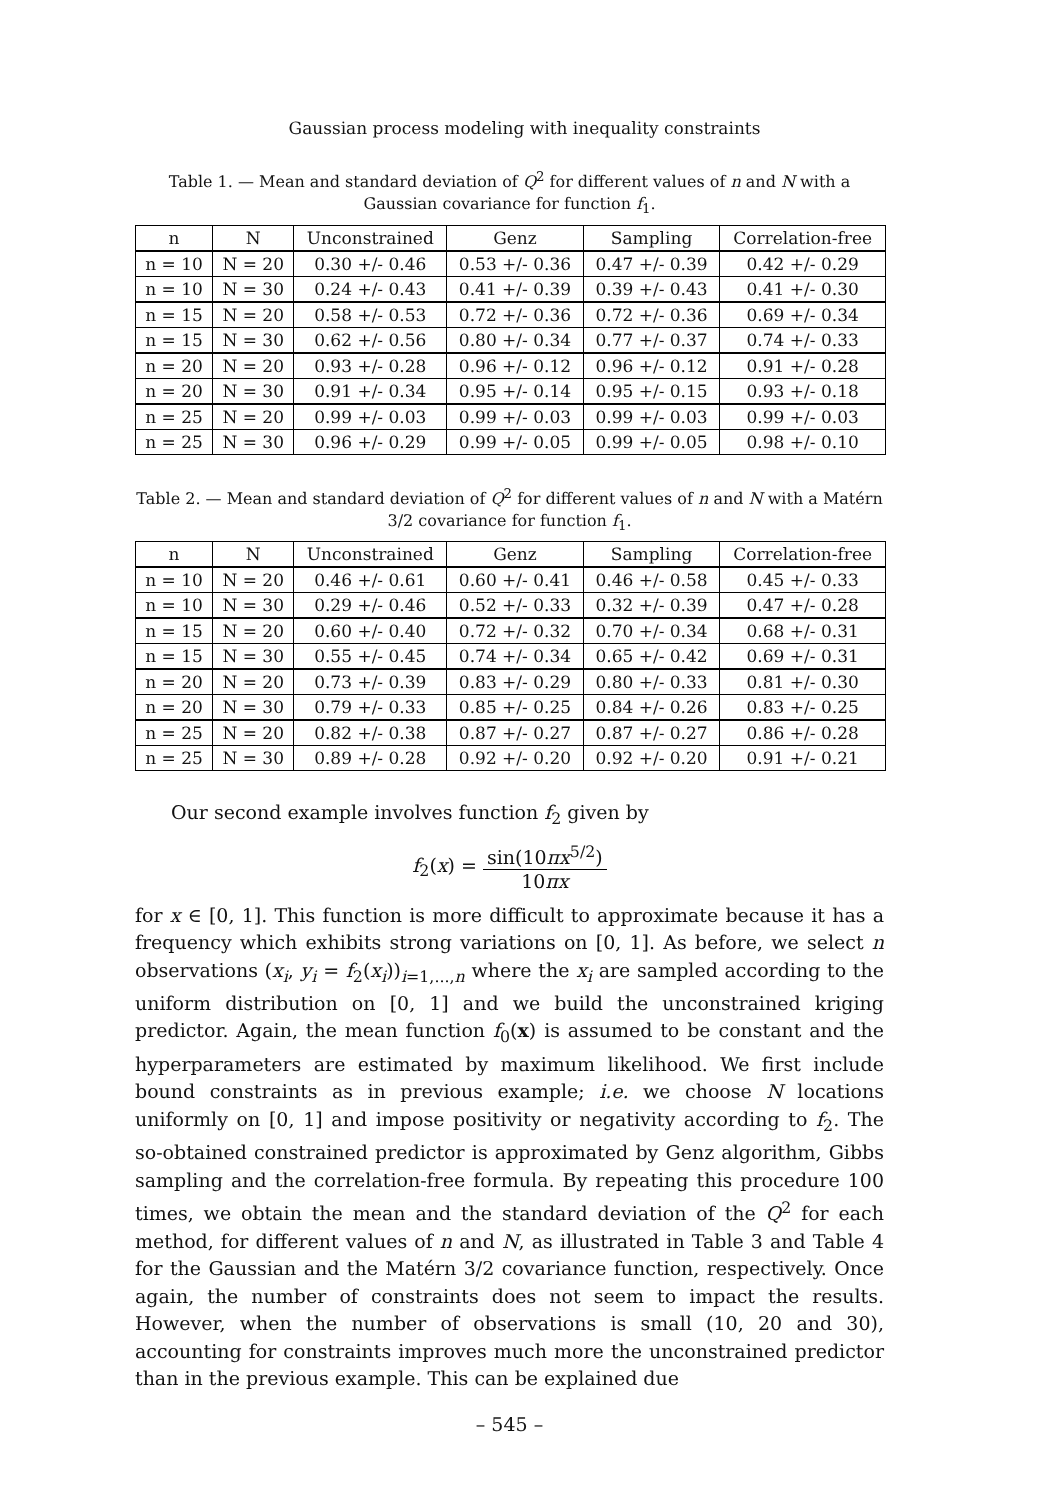Gaussian process modeling with inequality constraints
Table 1. — Mean and standard deviation of Q<sup>2</sup> for different values of n and N with a Gaussian covariance for function f<sub>1</sub>.
| n | N | Unconstrained | Genz | Sampling | Correlation-free |
| --- | --- | --- | --- | --- | --- |
| n = 10 | N = 20 | 0.30 +/- 0.46 | 0.53 +/- 0.36 | 0.47 +/- 0.39 | 0.42 +/- 0.29 |
| n = 10 | N = 30 | 0.24 +/- 0.43 | 0.41 +/- 0.39 | 0.39 +/- 0.43 | 0.41 +/- 0.30 |
| n = 15 | N = 20 | 0.58 +/- 0.53 | 0.72 +/- 0.36 | 0.72 +/- 0.36 | 0.69 +/- 0.34 |
| n = 15 | N = 30 | 0.62 +/- 0.56 | 0.80 +/- 0.34 | 0.77 +/- 0.37 | 0.74 +/- 0.33 |
| n = 20 | N = 20 | 0.93 +/- 0.28 | 0.96 +/- 0.12 | 0.96 +/- 0.12 | 0.91 +/- 0.28 |
| n = 20 | N = 30 | 0.91 +/- 0.34 | 0.95 +/- 0.14 | 0.95 +/- 0.15 | 0.93 +/- 0.18 |
| n = 25 | N = 20 | 0.99 +/- 0.03 | 0.99 +/- 0.03 | 0.99 +/- 0.03 | 0.99 +/- 0.03 |
| n = 25 | N = 30 | 0.96 +/- 0.29 | 0.99 +/- 0.05 | 0.99 +/- 0.05 | 0.98 +/- 0.10 |
Table 2. — Mean and standard deviation of Q<sup>2</sup> for different values of n and N with a Matérn 3/2 covariance for function f<sub>1</sub>.
| n | N | Unconstrained | Genz | Sampling | Correlation-free |
| --- | --- | --- | --- | --- | --- |
| n = 10 | N = 20 | 0.46 +/- 0.61 | 0.60 +/- 0.41 | 0.46 +/- 0.58 | 0.45 +/- 0.33 |
| n = 10 | N = 30 | 0.29 +/- 0.46 | 0.52 +/- 0.33 | 0.32 +/- 0.39 | 0.47 +/- 0.28 |
| n = 15 | N = 20 | 0.60 +/- 0.40 | 0.72 +/- 0.32 | 0.70 +/- 0.34 | 0.68 +/- 0.31 |
| n = 15 | N = 30 | 0.55 +/- 0.45 | 0.74 +/- 0.34 | 0.65 +/- 0.42 | 0.69 +/- 0.31 |
| n = 20 | N = 20 | 0.73 +/- 0.39 | 0.83 +/- 0.29 | 0.80 +/- 0.33 | 0.81 +/- 0.30 |
| n = 20 | N = 30 | 0.79 +/- 0.33 | 0.85 +/- 0.25 | 0.84 +/- 0.26 | 0.83 +/- 0.25 |
| n = 25 | N = 20 | 0.82 +/- 0.38 | 0.87 +/- 0.27 | 0.87 +/- 0.27 | 0.86 +/- 0.28 |
| n = 25 | N = 30 | 0.89 +/- 0.28 | 0.92 +/- 0.20 | 0.92 +/- 0.20 | 0.91 +/- 0.21 |
Our second example involves function f<sub>2</sub> given by
f<sub>2</sub>(x) = sin(10πx<sup>5/2</sup>) 10πx
for x ∈ [0, 1]. This function is more difficult to approximate because it has a frequency which exhibits strong variations on [0, 1]. As before, we select n observations (x<sub>i</sub>, y<sub>i</sub> = f<sub>2</sub>(x<sub>i</sub>))<sub>i=1,...,n</sub> where the x<sub>i</sub> are sampled according to the uniform distribution on [0, 1] and we build the unconstrained kriging predictor. Again, the mean function f<sub>0</sub>(x) is assumed to be constant and the hyperparameters are estimated by maximum likelihood. We first include bound constraints as in previous example; i.e. we choose N locations uniformly on [0, 1] and impose positivity or negativity according to f<sub>2</sub>. The so-obtained constrained predictor is approximated by Genz algorithm, Gibbs sampling and the correlation-free formula. By repeating this procedure 100 times, we obtain the mean and the standard deviation of the Q<sup>2</sup> for each method, for different values of n and N, as illustrated in Table 3 and Table 4 for the Gaussian and the Matérn 3/2 covariance function, respectively. Once again, the number of constraints does not seem to impact the results. However, when the number of observations is small (10, 20 and 30), accounting for constraints improves much more the unconstrained predictor than in the previous example. This can be explained due
– 545 –